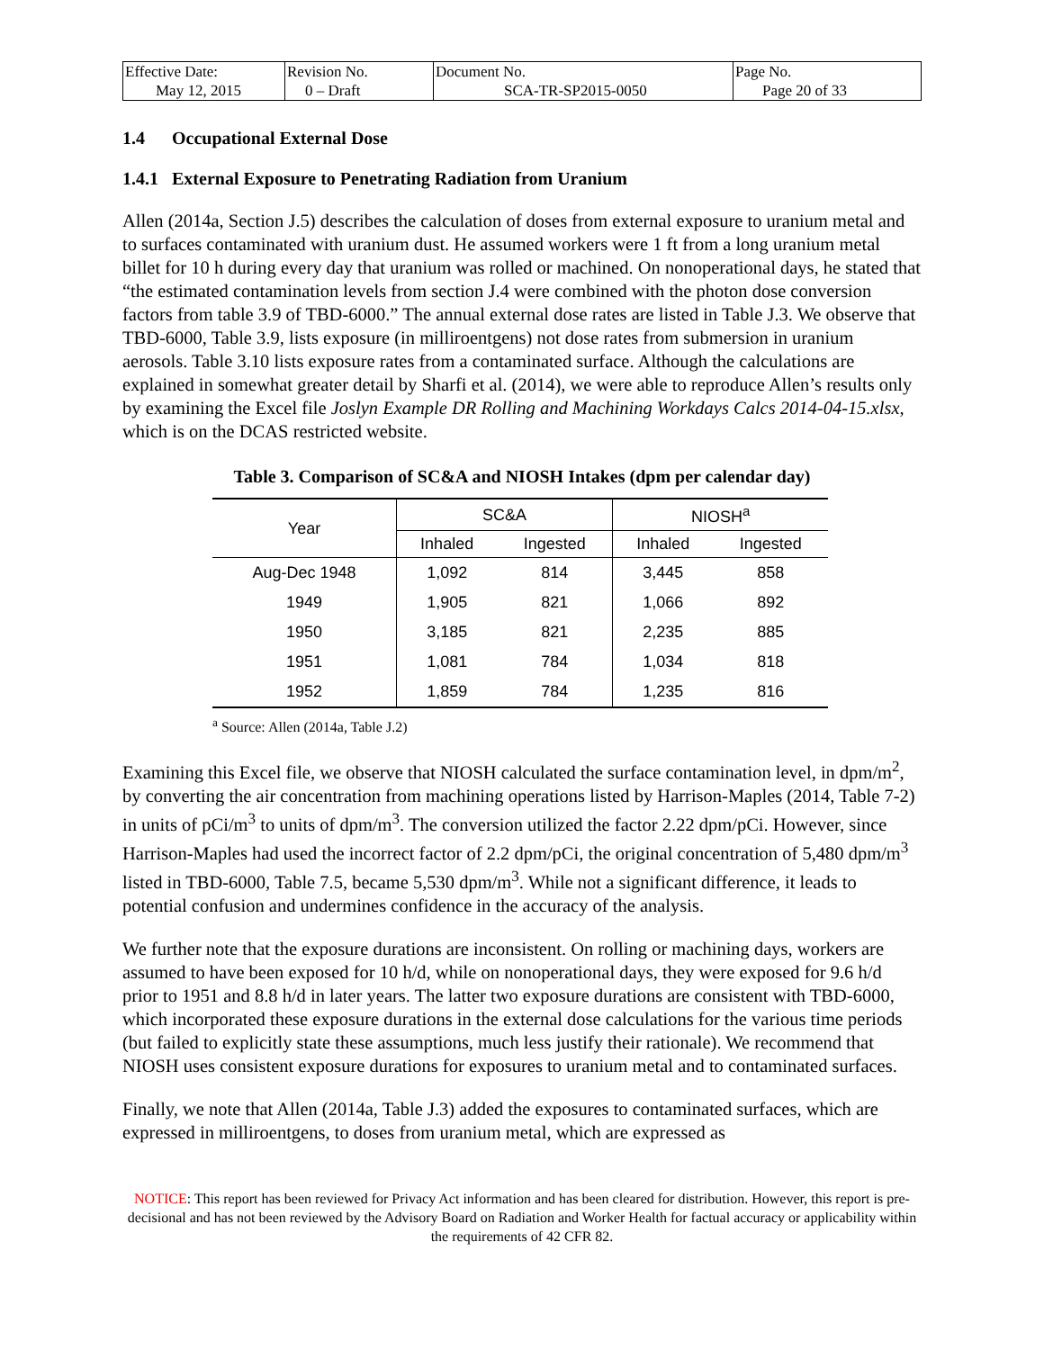| Effective Date: May 12, 2015 | Revision No. 0 – Draft | Document No. SCA-TR-SP2015-0050 | Page No. Page 20 of 33 |
1.4 Occupational External Dose
1.4.1 External Exposure to Penetrating Radiation from Uranium
Allen (2014a, Section J.5) describes the calculation of doses from external exposure to uranium metal and to surfaces contaminated with uranium dust. He assumed workers were 1 ft from a long uranium metal billet for 10 h during every day that uranium was rolled or machined. On nonoperational days, he stated that “the estimated contamination levels from section J.4 were combined with the photon dose conversion factors from table 3.9 of TBD-6000.” The annual external dose rates are listed in Table J.3. We observe that TBD-6000, Table 3.9, lists exposure (in milliroentgens) not dose rates from submersion in uranium aerosols. Table 3.10 lists exposure rates from a contaminated surface. Although the calculations are explained in somewhat greater detail by Sharfi et al. (2014), we were able to reproduce Allen’s results only by examining the Excel file Joslyn Example DR Rolling and Machining Workdays Calcs 2014-04-15.xlsx, which is on the DCAS restricted website.
Table 3. Comparison of SC&A and NIOSH Intakes (dpm per calendar day)
| Year | SC&A | | NIOSH<sup>a</sup> | |
| --- | --- | --- | --- | --- |
| | Inhaled | Ingested | Inhaled | Ingested |
| Aug-Dec 1948 | 1,092 | 814 | 3,445 | 858 |
| 1949 | 1,905 | 821 | 1,066 | 892 |
| 1950 | 3,185 | 821 | 2,235 | 885 |
| 1951 | 1,081 | 784 | 1,034 | 818 |
| 1952 | 1,859 | 784 | 1,235 | 816 |
<sup>a</sup> Source: Allen (2014a, Table J.2)
Examining this Excel file, we observe that NIOSH calculated the surface contamination level, in dpm/m<sup>2</sup>, by converting the air concentration from machining operations listed by Harrison-Maples (2014, Table 7-2) in units of pCi/m<sup>3</sup> to units of dpm/m<sup>3</sup>. The conversion utilized the factor 2.22 dpm/pCi. However, since Harrison-Maples had used the incorrect factor of 2.2 dpm/pCi, the original concentration of 5,480 dpm/m<sup>3</sup> listed in TBD-6000, Table 7.5, became 5,530 dpm/m<sup>3</sup>. While not a significant difference, it leads to potential confusion and undermines confidence in the accuracy of the analysis.
We further note that the exposure durations are inconsistent. On rolling or machining days, workers are assumed to have been exposed for 10 h/d, while on nonoperational days, they were exposed for 9.6 h/d prior to 1951 and 8.8 h/d in later years. The latter two exposure durations are consistent with TBD-6000, which incorporated these exposure durations in the external dose calculations for the various time periods (but failed to explicitly state these assumptions, much less justify their rationale). We recommend that NIOSH uses consistent exposure durations for exposures to uranium metal and to contaminated surfaces.
Finally, we note that Allen (2014a, Table J.3) added the exposures to contaminated surfaces, which are expressed in milliroentgens, to doses from uranium metal, which are expressed as
NOTICE: This report has been reviewed for Privacy Act information and has been cleared for distribution. However, this report is pre-decisional and has not been reviewed by the Advisory Board on Radiation and Worker Health for factual accuracy or applicability within the requirements of 42 CFR 82.